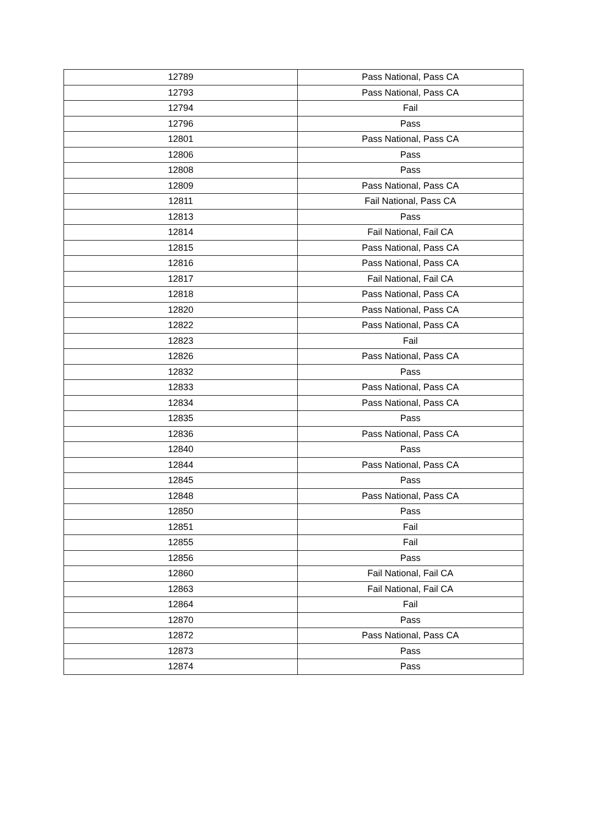| 12789 | Pass National, Pass CA |
| 12793 | Pass National, Pass CA |
| 12794 | Fail |
| 12796 | Pass |
| 12801 | Pass National, Pass CA |
| 12806 | Pass |
| 12808 | Pass |
| 12809 | Pass National, Pass CA |
| 12811 | Fail National, Pass CA |
| 12813 | Pass |
| 12814 | Fail National, Fail CA |
| 12815 | Pass National, Pass CA |
| 12816 | Pass National, Pass CA |
| 12817 | Fail National, Fail CA |
| 12818 | Pass National, Pass CA |
| 12820 | Pass National, Pass CA |
| 12822 | Pass National, Pass CA |
| 12823 | Fail |
| 12826 | Pass National, Pass CA |
| 12832 | Pass |
| 12833 | Pass National, Pass CA |
| 12834 | Pass National, Pass CA |
| 12835 | Pass |
| 12836 | Pass National, Pass CA |
| 12840 | Pass |
| 12844 | Pass National, Pass CA |
| 12845 | Pass |
| 12848 | Pass National, Pass CA |
| 12850 | Pass |
| 12851 | Fail |
| 12855 | Fail |
| 12856 | Pass |
| 12860 | Fail National, Fail CA |
| 12863 | Fail National, Fail CA |
| 12864 | Fail |
| 12870 | Pass |
| 12872 | Pass National, Pass CA |
| 12873 | Pass |
| 12874 | Pass |